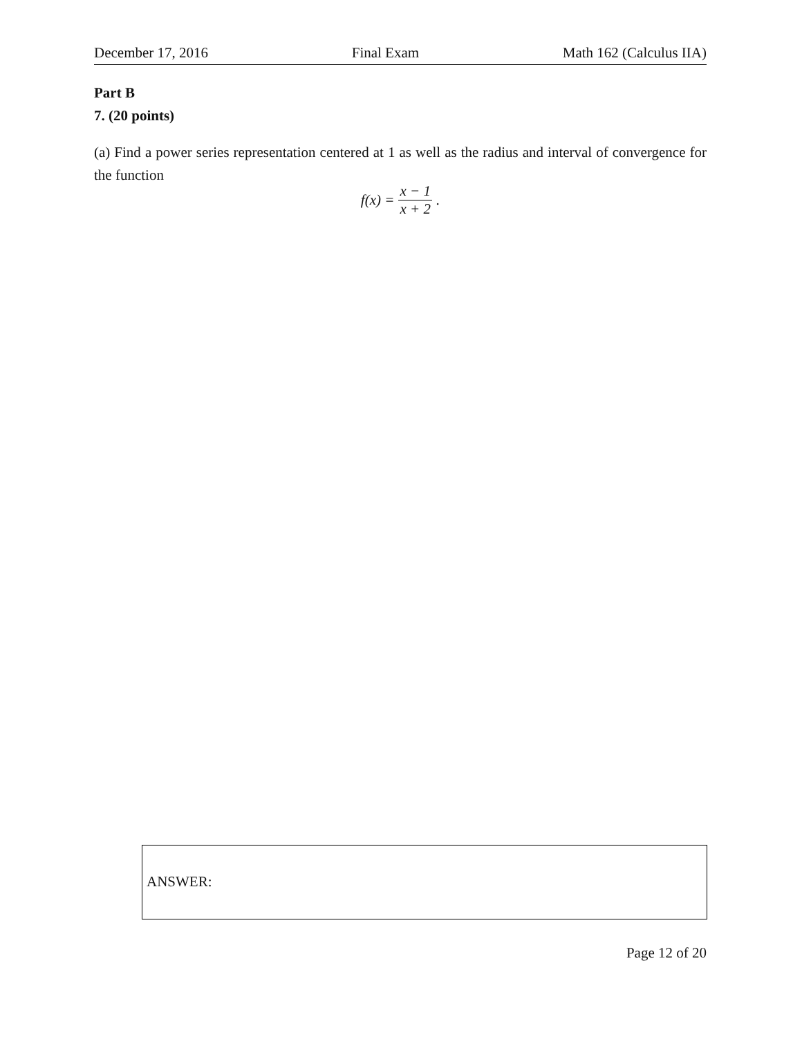December 17, 2016 Final Exam Math 162 (Calculus IIA)
Part B
7. (20 points)
(a) Find a power series representation centered at 1 as well as the radius and interval of convergence for the function
f(x) = x − 1 x + 2.
ANSWER:
Page 12 of 20